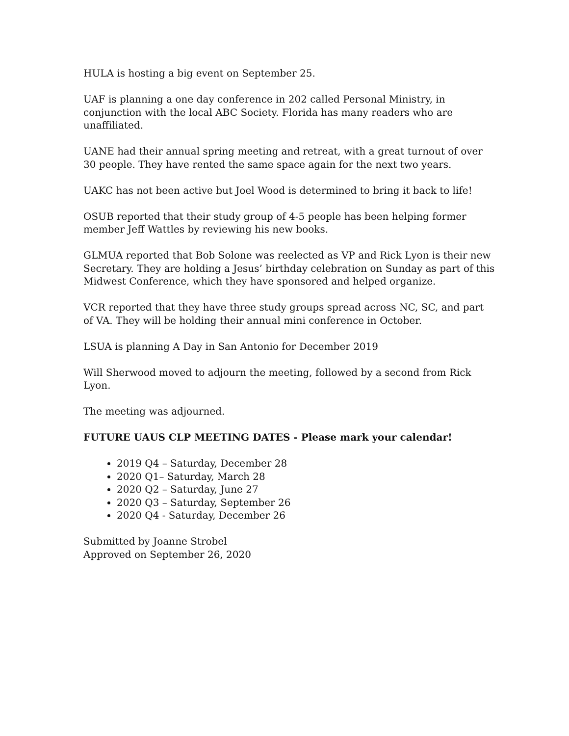HULA is hosting a big event on September 25.
UAF is planning a one day conference in 202 called Personal Ministry, in conjunction with the local ABC Society. Florida has many readers who are unaffiliated.
UANE had their annual spring meeting and retreat, with a great turnout of over 30 people. They have rented the same space again for the next two years.
UAKC has not been active but Joel Wood is determined to bring it back to life!
OSUB reported that their study group of 4-5 people has been helping former member Jeff Wattles by reviewing his new books.
GLMUA reported that Bob Solone was reelected as VP and Rick Lyon is their new Secretary. They are holding a Jesus’ birthday celebration on Sunday as part of this Midwest Conference, which they have sponsored and helped organize.
VCR reported that they have three study groups spread across NC, SC, and part of VA. They will be holding their annual mini conference in October.
LSUA is planning A Day in San Antonio for December 2019
Will Sherwood moved to adjourn the meeting, followed by a second from Rick Lyon.
The meeting was adjourned.
FUTURE UAUS CLP MEETING DATES - Please mark your calendar!
2019 Q4 – Saturday, December 28
2020 Q1– Saturday, March 28
2020 Q2 – Saturday, June 27
2020 Q3 – Saturday, September 26
2020 Q4 - Saturday, December 26
Submitted by Joanne Strobel
Approved on September 26, 2020